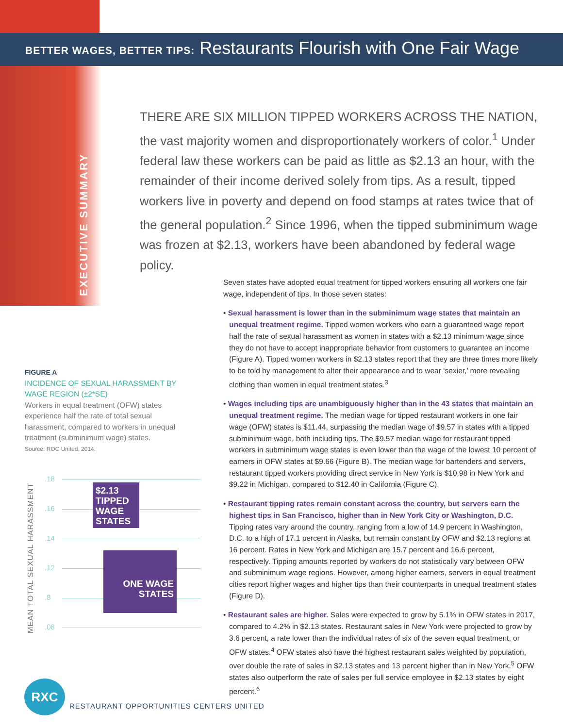BETTER WAGES, BETTER TIPS: Restaurants Flourish with One Fair Wage
EXECUTIVE SUMMARY
THERE ARE SIX MILLION TIPPED WORKERS ACROSS THE NATION, the vast majority women and disproportionately workers of color.<sup>1</sup> Under federal law these workers can be paid as little as $2.13 an hour, with the remainder of their income derived solely from tips. As a result, tipped workers live in poverty and depend on food stamps at rates twice that of the general population.<sup>2</sup> Since 1996, when the tipped subminimum wage was frozen at $2.13, workers have been abandoned by federal wage policy.
Seven states have adopted equal treatment for tipped workers ensuring all workers one fair wage, independent of tips. In those seven states:
• Sexual harassment is lower than in the subminimum wage states that maintain an unequal treatment regime. Tipped women workers who earn a guaranteed wage report half the rate of sexual harassment as women in states with a $2.13 minimum wage since they do not have to accept inappropriate behavior from customers to guarantee an income (Figure A). Tipped women workers in $2.13 states report that they are three times more likely to be told by management to alter their appearance and to wear ‘sexier,’ more revealing clothing than women in equal treatment states.<sup>3</sup>
• Wages including tips are unambiguously higher than in the 43 states that maintain an unequal treatment regime. The median wage for tipped restaurant workers in one fair wage (OFW) states is $11.44, surpassing the median wage of $9.57 in states with a tipped subminimum wage, both including tips. The $9.57 median wage for restaurant tipped workers in subminimum wage states is even lower than the wage of the lowest 10 percent of earners in OFW states at $9.66 (Figure B). The median wage for bartenders and servers, restaurant tipped workers providing direct service in New York is $10.98 in New York and $9.22 in Michigan, compared to $12.40 in California (Figure C).
• Restaurant tipping rates remain constant across the country, but servers earn the highest tips in San Francisco, higher than in New York City or Washington, D.C. Tipping rates vary around the country, ranging from a low of 14.9 percent in Washington, D.C. to a high of 17.1 percent in Alaska, but remain constant by OFW and $2.13 regions at 16 percent. Rates in New York and Michigan are 15.7 percent and 16.6 percent, respectively. Tipping amounts reported by workers do not statistically vary between OFW and subminimum wage regions. However, among higher earners, servers in equal treatment cities report higher wages and higher tips than their counterparts in unequal treatment states (Figure D).
• Restaurant sales are higher. Sales were expected to grow by 5.1% in OFW states in 2017, compared to 4.2% in $2.13 states. Restaurant sales in New York were projected to grow by 3.6 percent, a rate lower than the individual rates of six of the seven equal treatment, or OFW states.<sup>4</sup> OFW states also have the highest restaurant sales weighted by population, over double the rate of sales in $2.13 states and 13 percent higher than in New York.<sup>5</sup> OFW states also outperform the rate of sales per full service employee in $2.13 states by eight percent.<sup>6</sup>
FIGURE A
INCIDENCE OF SEXUAL HARASSMENT BY WAGE REGION (±2*SE)
Workers in equal treatment (OFW) states experience half the rate of total sexual harassment, compared to workers in unequal treatment (subminimum wage) states.
Source: ROC United, 2014.
MEAN TOTAL SEXUAL HARASSMENT
.18
.16
.14
.12
.8
.08
$2.13 TIPPED WAGE STATES
ONE WAGE STATES
RXC
RESTAURANT OPPORTUNITIES CENTERS UNITED